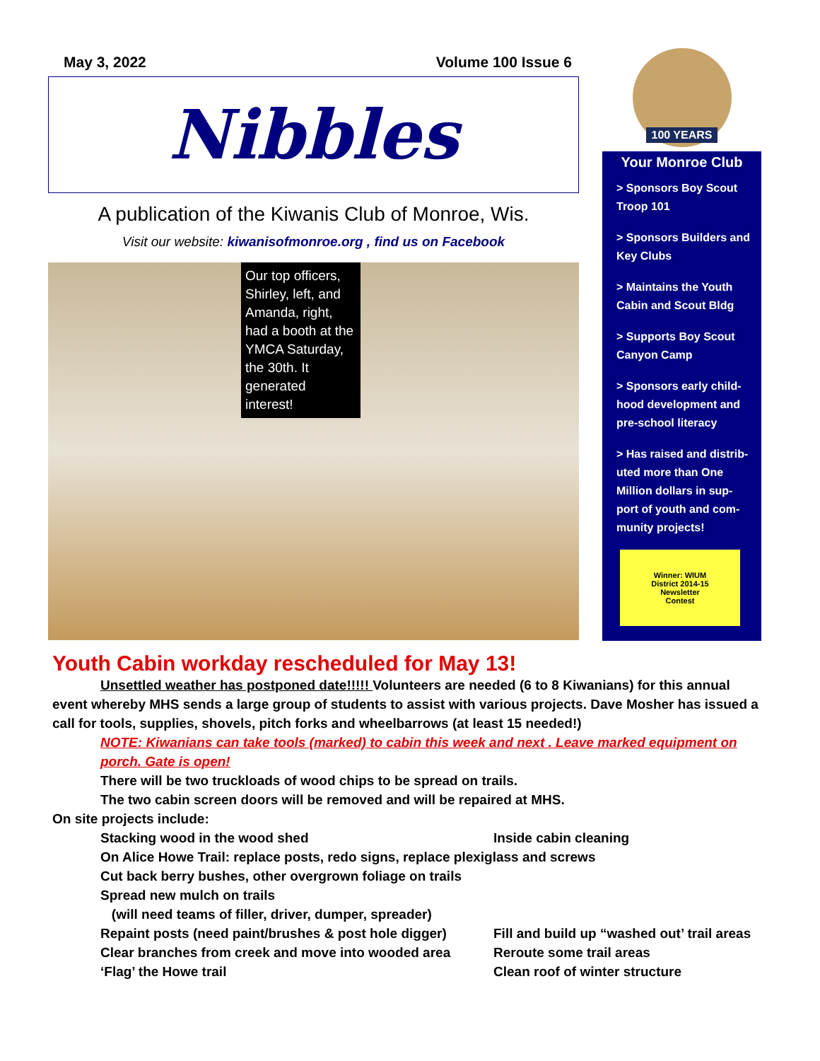May 3, 2022 Volume 100 Issue 6
Nibbles
A publication of the Kiwanis Club of Monroe, Wis.
Visit our website: kiwanisofmonroe.org , find us on Facebook
Our top officers, Shirley, left, and Amanda, right, had a booth at the YMCA Saturday, the 30th. It generated interest!
100 YEARS
Your Monroe Club
> Sponsors Boy Scout Troop 101
> Sponsors Builders and Key Clubs
> Maintains the Youth Cabin and Scout Bldg
> Supports Boy Scout Canyon Camp
> Sponsors early child-hood development and pre-school literacy
> Has raised and distrib-uted more than One Million dollars in sup-port of youth and com-munity projects!
Winner: WIUM
District 2014-15
Newsletter
Contest
Youth Cabin workday rescheduled for May 13!
Unsettled weather has postponed date!!!!! Volunteers are needed (6 to 8 Kiwanians) for this annual event whereby MHS sends a large group of students to assist with various projects. Dave Mosher has issued a call for tools, supplies, shovels, pitch forks and wheelbarrows (at least 15 needed!)
NOTE: Kiwanians can take tools (marked) to cabin this week and next . Leave marked equipment on porch. Gate is open!
There will be two truckloads of wood chips to be spread on trails.
The two cabin screen doors will be removed and will be repaired at MHS.
On site projects include:
Stacking wood in the wood shed Inside cabin cleaning
On Alice Howe Trail: replace posts, redo signs, replace plexiglass and screws
Cut back berry bushes, other overgrown foliage on trails
Spread new mulch on trails
(will need teams of filler, driver, dumper, spreader)
Repaint posts (need paint/brushes & post hole digger) Fill and build up “washed out’ trail areas
Clear branches from creek and move into wooded area Reroute some trail areas
‘Flag’ the Howe trail Clean roof of winter structure